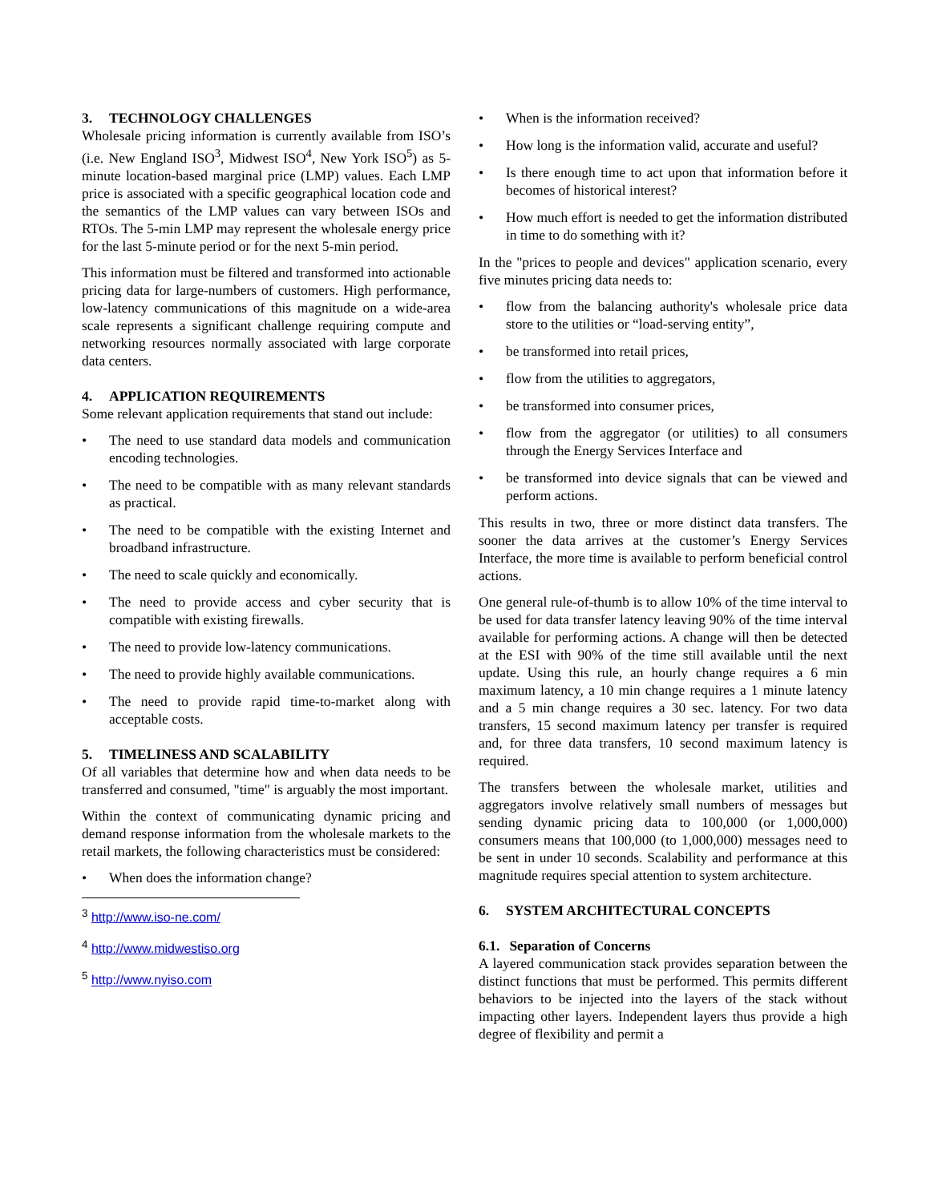3. TECHNOLOGY CHALLENGES
Wholesale pricing information is currently available from ISO’s (i.e. New England ISO<sup>3</sup>, Midwest ISO<sup>4</sup>, New York ISO<sup>5</sup>) as 5-minute location-based marginal price (LMP) values. Each LMP price is associated with a specific geographical location code and the semantics of the LMP values can vary between ISOs and RTOs. The 5-min LMP may represent the wholesale energy price for the last 5-minute period or for the next 5-min period.
This information must be filtered and transformed into actionable pricing data for large-numbers of customers. High performance, low-latency communications of this magnitude on a wide-area scale represents a significant challenge requiring compute and networking resources normally associated with large corporate data centers.
4. APPLICATION REQUIREMENTS
Some relevant application requirements that stand out include:
The need to use standard data models and communication encoding technologies.
The need to be compatible with as many relevant standards as practical.
The need to be compatible with the existing Internet and broadband infrastructure.
The need to scale quickly and economically.
The need to provide access and cyber security that is compatible with existing firewalls.
The need to provide low-latency communications.
The need to provide highly available communications.
The need to provide rapid time-to-market along with acceptable costs.
5. TIMELINESS AND SCALABILITY
Of all variables that determine how and when data needs to be transferred and consumed, "time" is arguably the most important.
Within the context of communicating dynamic pricing and demand response information from the wholesale markets to the retail markets, the following characteristics must be considered:
When does the information change?
<sup>3</sup> http://www.iso-ne.com/
<sup>4</sup> http://www.midwestiso.org
<sup>5</sup> http://www.nyiso.com
When is the information received?
How long is the information valid, accurate and useful?
Is there enough time to act upon that information before it becomes of historical interest?
How much effort is needed to get the information distributed in time to do something with it?
In the "prices to people and devices" application scenario, every five minutes pricing data needs to:
flow from the balancing authority's wholesale price data store to the utilities or “load-serving entity”,
be transformed into retail prices,
flow from the utilities to aggregators,
be transformed into consumer prices,
flow from the aggregator (or utilities) to all consumers through the Energy Services Interface and
be transformed into device signals that can be viewed and perform actions.
This results in two, three or more distinct data transfers. The sooner the data arrives at the customer’s Energy Services Interface, the more time is available to perform beneficial control actions.
One general rule-of-thumb is to allow 10% of the time interval to be used for data transfer latency leaving 90% of the time interval available for performing actions. A change will then be detected at the ESI with 90% of the time still available until the next update. Using this rule, an hourly change requires a 6 min maximum latency, a 10 min change requires a 1 minute latency and a 5 min change requires a 30 sec. latency. For two data transfers, 15 second maximum latency per transfer is required and, for three data transfers, 10 second maximum latency is required.
The transfers between the wholesale market, utilities and aggregators involve relatively small numbers of messages but sending dynamic pricing data to 100,000 (or 1,000,000) consumers means that 100,000 (to 1,000,000) messages need to be sent in under 10 seconds. Scalability and performance at this magnitude requires special attention to system architecture.
6. SYSTEM ARCHITECTURAL CONCEPTS
6.1. Separation of Concerns
A layered communication stack provides separation between the distinct functions that must be performed. This permits different behaviors to be injected into the layers of the stack without impacting other layers. Independent layers thus provide a high degree of flexibility and permit a